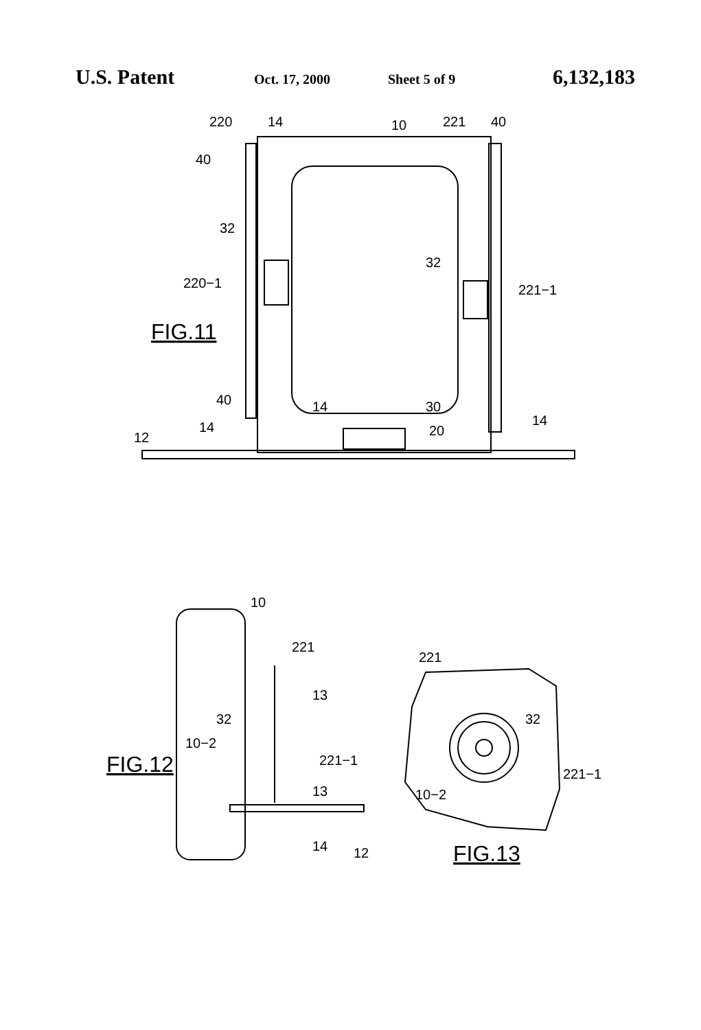U.S. Patent Oct. 17, 2000 Sheet 5 of 9 6,132,183
220
14
10
221
40
40
32
32
220−1
221−1
FIG.11
40
14
30
12
14
20
14
10
221
13
32
10−2
FIG.12
221−1
13
14
12
221
32
221−1
10−2
FIG.13